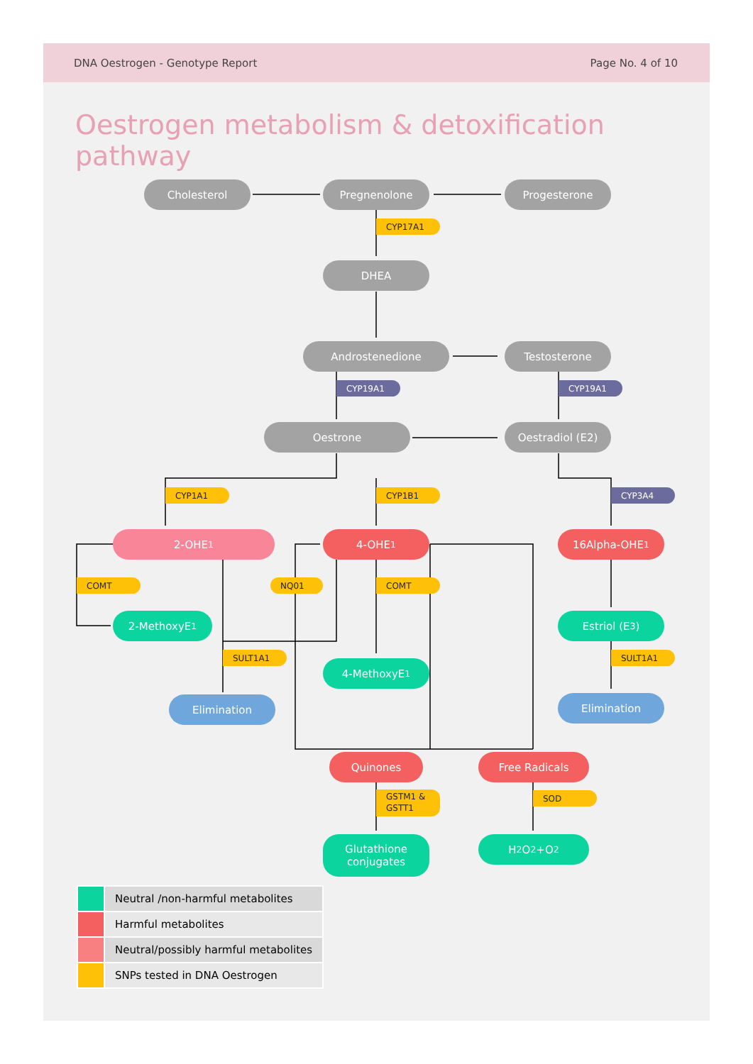DNA Oestrogen - Genotype Report
Page No. 4 of 10
Oestrogen metabolism & detoxification pathway
Cholesterol Pregnenolone Progesterone
CYP17A1
DHEA
Androstenedione Testosterone
CYP19A1 CYP19A1
Oestrone Oestradiol (E2)
CYP1A1 CYP1B1 CYP3A4
2-OHE<sub>1</sub> 4-OHE<sub>1</sub> 16Alpha-OHE<sub>1</sub>
COMT NQ01 COMT
2-MethoxyE<sub>1</sub> Estriol (E<sub>3</sub>)
SULT1A1 SULT1A1
4-MethoxyE<sub>1</sub>
Elimination Elimination
Quinones Free Radicals
GSTM1 &
GSTT1
SOD
Glutathione
conjugates
H<sub>2</sub>O<sub>2</sub>+O<sub>2</sub>
| | Neutral /non-harmful metabolites |
| | Harmful metabolites |
| | Neutral/possibly harmful metabolites |
| | SNPs tested in DNA Oestrogen |